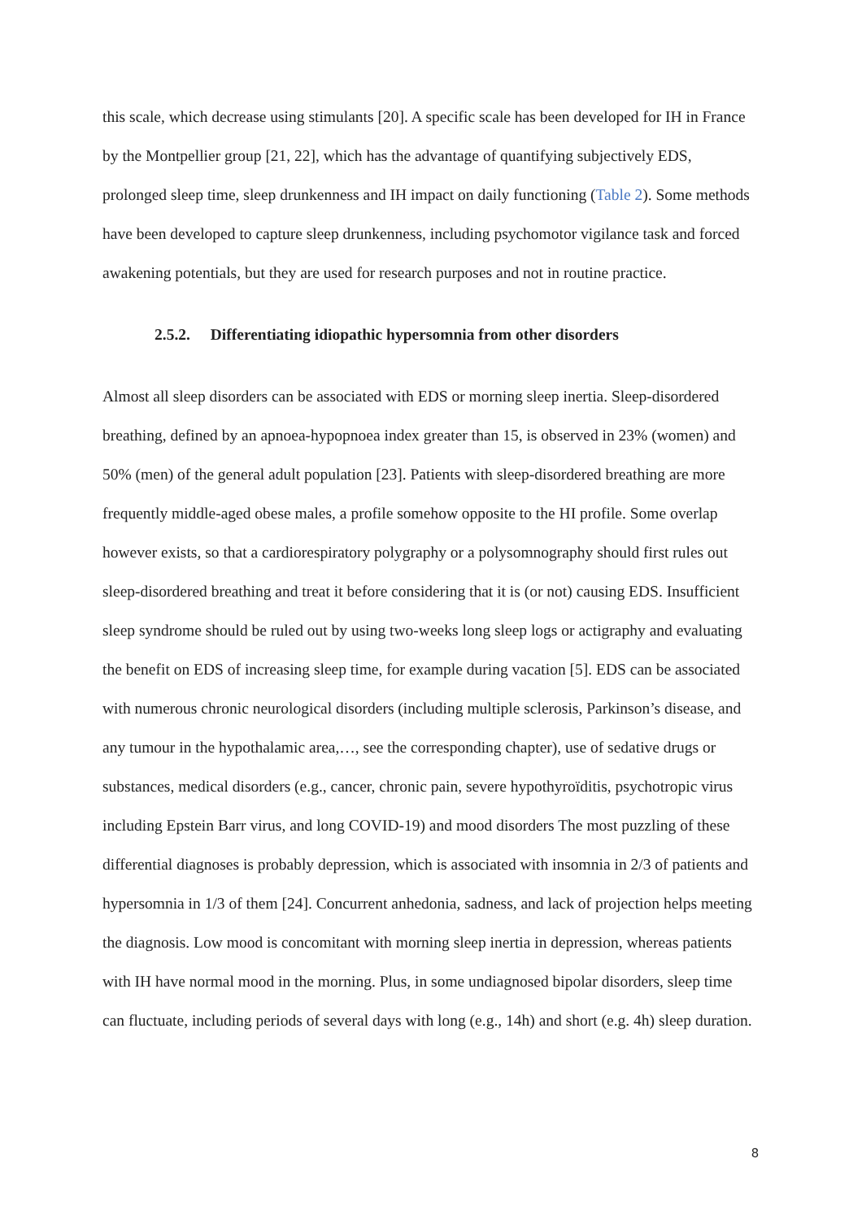this scale, which decrease using stimulants [20]. A specific scale has been developed for IH in France by the Montpellier group [21, 22], which has the advantage of quantifying subjectively EDS, prolonged sleep time, sleep drunkenness and IH impact on daily functioning (Table 2). Some methods have been developed to capture sleep drunkenness, including psychomotor vigilance task and forced awakening potentials, but they are used for research purposes and not in routine practice.
2.5.2. Differentiating idiopathic hypersomnia from other disorders
Almost all sleep disorders can be associated with EDS or morning sleep inertia. Sleep-disordered breathing, defined by an apnoea-hypopnoea index greater than 15, is observed in 23% (women) and 50% (men) of the general adult population [23]. Patients with sleep-disordered breathing are more frequently middle-aged obese males, a profile somehow opposite to the HI profile. Some overlap however exists, so that a cardiorespiratory polygraphy or a polysomnography should first rules out sleep-disordered breathing and treat it before considering that it is (or not) causing EDS. Insufficient sleep syndrome should be ruled out by using two-weeks long sleep logs or actigraphy and evaluating the benefit on EDS of increasing sleep time, for example during vacation [5]. EDS can be associated with numerous chronic neurological disorders (including multiple sclerosis, Parkinson’s disease, and any tumour in the hypothalamic area,…, see the corresponding chapter), use of sedative drugs or substances, medical disorders (e.g., cancer, chronic pain, severe hypothyroïditis, psychotropic virus including Epstein Barr virus, and long COVID-19) and mood disorders The most puzzling of these differential diagnoses is probably depression, which is associated with insomnia in 2/3 of patients and hypersomnia in 1/3 of them [24]. Concurrent anhedonia, sadness, and lack of projection helps meeting the diagnosis. Low mood is concomitant with morning sleep inertia in depression, whereas patients with IH have normal mood in the morning. Plus, in some undiagnosed bipolar disorders, sleep time can fluctuate, including periods of several days with long (e.g., 14h) and short (e.g. 4h) sleep duration.
8